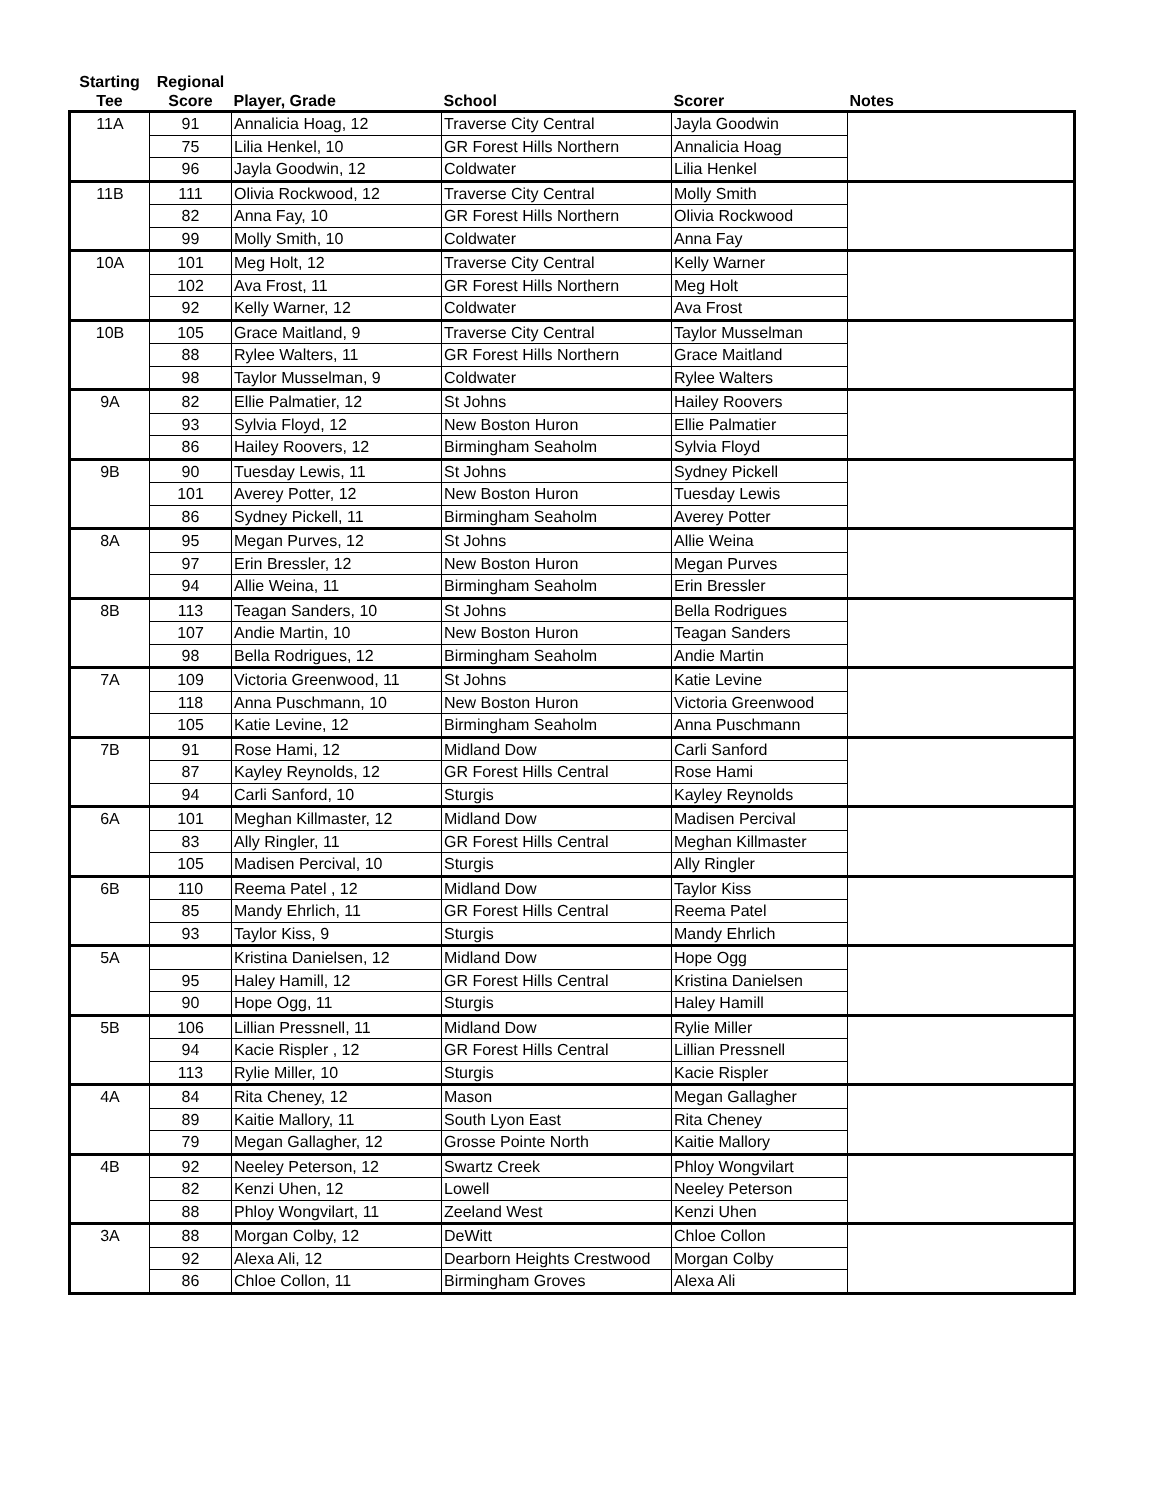| Starting Tee | Regional Score | Player, Grade | School | Scorer | Notes |
| --- | --- | --- | --- | --- | --- |
| 11A | 91 | Annalicia Hoag, 12 | Traverse City Central | Jayla Goodwin | |
| | 75 | Lilia Henkel, 10 | GR Forest Hills Northern | Annalicia Hoag | |
| | 96 | Jayla Goodwin, 12 | Coldwater | Lilia Henkel | |
| 11B | 111 | Olivia Rockwood, 12 | Traverse City Central | Molly Smith | |
| | 82 | Anna Fay, 10 | GR Forest Hills Northern | Olivia Rockwood | |
| | 99 | Molly Smith, 10 | Coldwater | Anna Fay | |
| 10A | 101 | Meg Holt, 12 | Traverse City Central | Kelly Warner | |
| | 102 | Ava Frost, 11 | GR Forest Hills Northern | Meg Holt | |
| | 92 | Kelly Warner, 12 | Coldwater | Ava Frost | |
| 10B | 105 | Grace Maitland, 9 | Traverse City Central | Taylor Musselman | |
| | 88 | Rylee Walters, 11 | GR Forest Hills Northern | Grace Maitland | |
| | 98 | Taylor Musselman, 9 | Coldwater | Rylee Walters | |
| 9A | 82 | Ellie Palmatier, 12 | St Johns | Hailey Roovers | |
| | 93 | Sylvia Floyd, 12 | New Boston Huron | Ellie Palmatier | |
| | 86 | Hailey Roovers, 12 | Birmingham Seaholm | Sylvia Floyd | |
| 9B | 90 | Tuesday Lewis, 11 | St Johns | Sydney Pickell | |
| | 101 | Averey Potter, 12 | New Boston Huron | Tuesday Lewis | |
| | 86 | Sydney Pickell, 11 | Birmingham Seaholm | Averey Potter | |
| 8A | 95 | Megan Purves, 12 | St Johns | Allie Weina | |
| | 97 | Erin Bressler, 12 | New Boston Huron | Megan Purves | |
| | 94 | Allie Weina, 11 | Birmingham Seaholm | Erin Bressler | |
| 8B | 113 | Teagan Sanders, 10 | St Johns | Bella Rodrigues | |
| | 107 | Andie Martin, 10 | New Boston Huron | Teagan Sanders | |
| | 98 | Bella Rodrigues, 12 | Birmingham Seaholm | Andie Martin | |
| 7A | 109 | Victoria Greenwood, 11 | St Johns | Katie Levine | |
| | 118 | Anna Puschmann, 10 | New Boston Huron | Victoria Greenwood | |
| | 105 | Katie Levine, 12 | Birmingham Seaholm | Anna Puschmann | |
| 7B | 91 | Rose Hami, 12 | Midland Dow | Carli Sanford | |
| | 87 | Kayley Reynolds, 12 | GR Forest Hills Central | Rose Hami | |
| | 94 | Carli Sanford, 10 | Sturgis | Kayley Reynolds | |
| 6A | 101 | Meghan Killmaster, 12 | Midland Dow | Madisen Percival | |
| | 83 | Ally Ringler, 11 | GR Forest Hills Central | Meghan Killmaster | |
| | 105 | Madisen Percival, 10 | Sturgis | Ally Ringler | |
| 6B | 110 | Reema Patel , 12 | Midland Dow | Taylor Kiss | |
| | 85 | Mandy Ehrlich, 11 | GR Forest Hills Central | Reema Patel | |
| | 93 | Taylor Kiss, 9 | Sturgis | Mandy Ehrlich | |
| 5A | | Kristina Danielsen, 12 | Midland Dow | Hope Ogg | |
| | 95 | Haley Hamill, 12 | GR Forest Hills Central | Kristina Danielsen | |
| | 90 | Hope Ogg, 11 | Sturgis | Haley Hamill | |
| 5B | 106 | Lillian Pressnell, 11 | Midland Dow | Rylie Miller | |
| | 94 | Kacie Rispler , 12 | GR Forest Hills Central | Lillian Pressnell | |
| | 113 | Rylie Miller, 10 | Sturgis | Kacie Rispler | |
| 4A | 84 | Rita Cheney, 12 | Mason | Megan Gallagher | |
| | 89 | Kaitie Mallory, 11 | South Lyon East | Rita Cheney | |
| | 79 | Megan Gallagher, 12 | Grosse Pointe North | Kaitie Mallory | |
| 4B | 92 | Neeley Peterson, 12 | Swartz Creek | Phloy Wongvilart | |
| | 82 | Kenzi Uhen, 12 | Lowell | Neeley Peterson | |
| | 88 | Phloy Wongvilart, 11 | Zeeland West | Kenzi Uhen | |
| 3A | 88 | Morgan Colby, 12 | DeWitt | Chloe Collon | |
| | 92 | Alexa Ali, 12 | Dearborn Heights Crestwood | Morgan Colby | |
| | 86 | Chloe Collon, 11 | Birmingham Groves | Alexa Ali | |